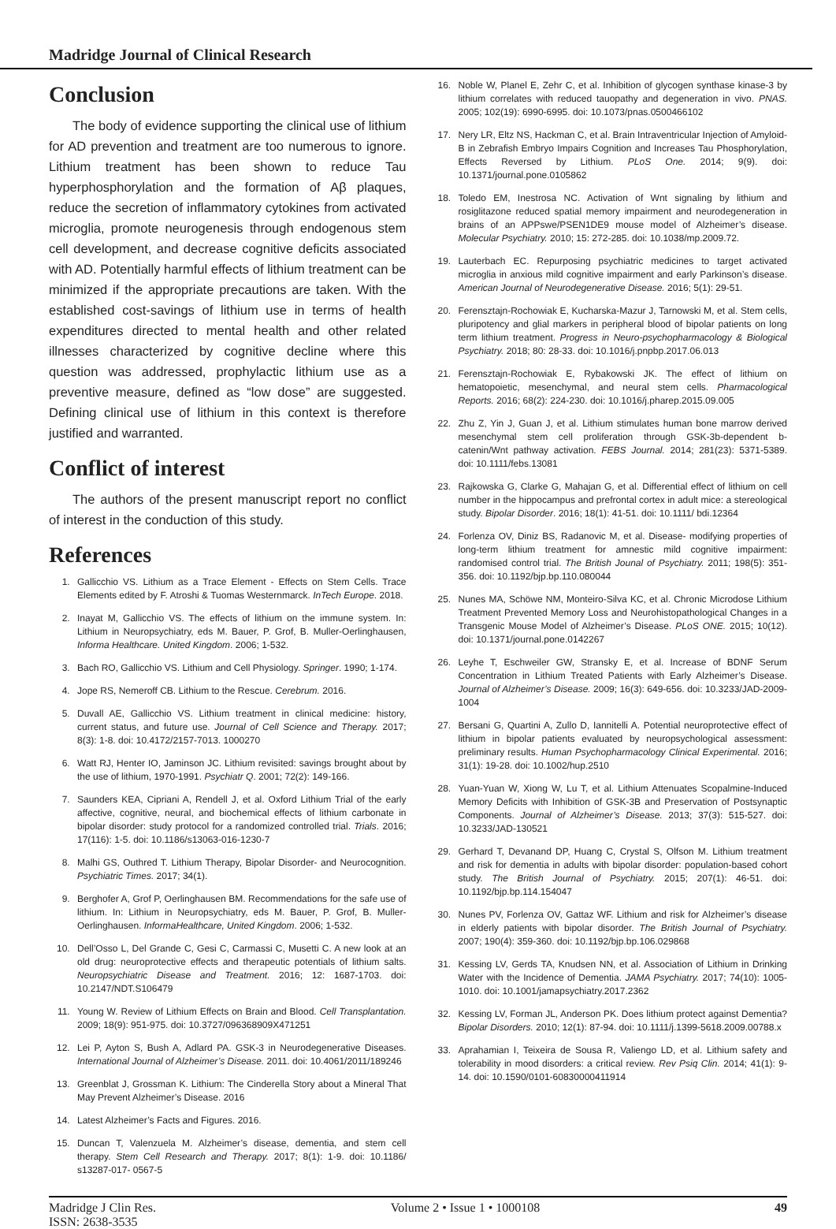Madridge Journal of Clinical Research
Conclusion
The body of evidence supporting the clinical use of lithium for AD prevention and treatment are too numerous to ignore. Lithium treatment has been shown to reduce Tau hyperphosphorylation and the formation of Aβ plaques, reduce the secretion of inflammatory cytokines from activated microglia, promote neurogenesis through endogenous stem cell development, and decrease cognitive deficits associated with AD. Potentially harmful effects of lithium treatment can be minimized if the appropriate precautions are taken. With the established cost-savings of lithium use in terms of health expenditures directed to mental health and other related illnesses characterized by cognitive decline where this question was addressed, prophylactic lithium use as a preventive measure, defined as “low dose” are suggested. Defining clinical use of lithium in this context is therefore justified and warranted.
Conflict of interest
The authors of the present manuscript report no conflict of interest in the conduction of this study.
References
1. Gallicchio VS. Lithium as a Trace Element - Effects on Stem Cells. Trace Elements edited by F. Atroshi & Tuomas Westernmarck. InTech Europe. 2018.
2. Inayat M, Gallicchio VS. The effects of lithium on the immune system. In: Lithium in Neuropsychiatry, eds M. Bauer, P. Grof, B. Muller-Oerlinghausen, Informa Healthcare. United Kingdom. 2006; 1-532.
3. Bach RO, Gallicchio VS. Lithium and Cell Physiology. Springer. 1990; 1-174.
4. Jope RS, Nemeroff CB. Lithium to the Rescue. Cerebrum. 2016.
5. Duvall AE, Gallicchio VS. Lithium treatment in clinical medicine: history, current status, and future use. Journal of Cell Science and Therapy. 2017; 8(3): 1-8. doi: 10.4172/2157-7013. 1000270
6. Watt RJ, Henter IO, Jaminson JC. Lithium revisited: savings brought about by the use of lithium, 1970-1991. Psychiatr Q. 2001; 72(2): 149-166.
7. Saunders KEA, Cipriani A, Rendell J, et al. Oxford Lithium Trial of the early affective, cognitive, neural, and biochemical effects of lithium carbonate in bipolar disorder: study protocol for a randomized controlled trial. Trials. 2016; 17(116): 1-5. doi: 10.1186/s13063-016-1230-7
8. Malhi GS, Outhred T. Lithium Therapy, Bipolar Disorder- and Neurocognition. Psychiatric Times. 2017; 34(1).
9. Berghofer A, Grof P, Oerlinghausen BM. Recommendations for the safe use of lithium. In: Lithium in Neuropsychiatry, eds M. Bauer, P. Grof, B. Muller- Oerlinghausen. InformaHealthcare, United Kingdom. 2006; 1-532.
10. Dell’Osso L, Del Grande C, Gesi C, Carmassi C, Musetti C. A new look at an old drug: neuroprotective effects and therapeutic potentials of lithium salts. Neuropsychiatric Disease and Treatment. 2016; 12: 1687-1703. doi: 10.2147/NDT.S106479
11. Young W. Review of Lithium Effects on Brain and Blood. Cell Transplantation. 2009; 18(9): 951-975. doi: 10.3727/096368909X471251
12. Lei P, Ayton S, Bush A, Adlard PA. GSK-3 in Neurodegenerative Diseases. International Journal of Alzheimer’s Disease. 2011. doi: 10.4061/2011/189246
13. Greenblat J, Grossman K. Lithium: The Cinderella Story about a Mineral That May Prevent Alzheimer’s Disease. 2016
14. Latest Alzheimer’s Facts and Figures. 2016.
15. Duncan T, Valenzuela M. Alzheimer’s disease, dementia, and stem cell therapy. Stem Cell Research and Therapy. 2017; 8(1): 1-9. doi: 10.1186/ s13287-017- 0567-5
16. Noble W, Planel E, Zehr C, et al. Inhibition of glycogen synthase kinase-3 by lithium correlates with reduced tauopathy and degeneration in vivo. PNAS. 2005; 102(19): 6990-6995. doi: 10.1073/pnas.0500466102
17. Nery LR, Eltz NS, Hackman C, et al. Brain Intraventricular Injection of Amyloid-B in Zebrafish Embryo Impairs Cognition and Increases Tau Phosphorylation, Effects Reversed by Lithium. PLoS One. 2014; 9(9). doi: 10.1371/journal.pone.0105862
18. Toledo EM, Inestrosa NC. Activation of Wnt signaling by lithium and rosiglitazone reduced spatial memory impairment and neurodegeneration in brains of an APPswe/PSEN1DE9 mouse model of Alzheimer’s disease. Molecular Psychiatry. 2010; 15: 272-285. doi: 10.1038/mp.2009.72.
19. Lauterbach EC. Repurposing psychiatric medicines to target activated microglia in anxious mild cognitive impairment and early Parkinson’s disease. American Journal of Neurodegenerative Disease. 2016; 5(1): 29-51.
20. Ferensztajn-Rochowiak E, Kucharska-Mazur J, Tarnowski M, et al. Stem cells, pluripotency and glial markers in peripheral blood of bipolar patients on long term lithium treatment. Progress in Neuro-psychopharmacology & Biological Psychiatry. 2018; 80: 28-33. doi: 10.1016/j.pnpbp.2017.06.013
21. Ferensztajn-Rochowiak E, Rybakowski JK. The effect of lithium on hematopoietic, mesenchymal, and neural stem cells. Pharmacological Reports. 2016; 68(2): 224-230. doi: 10.1016/j.pharep.2015.09.005
22. Zhu Z, Yin J, Guan J, et al. Lithium stimulates human bone marrow derived mesenchymal stem cell proliferation through GSK-3b-dependent b-catenin/Wnt pathway activation. FEBS Journal. 2014; 281(23): 5371-5389. doi: 10.1111/febs.13081
23. Rajkowska G, Clarke G, Mahajan G, et al. Differential effect of lithium on cell number in the hippocampus and prefrontal cortex in adult mice: a stereological study. Bipolar Disorder. 2016; 18(1): 41-51. doi: 10.1111/ bdi.12364
24. Forlenza OV, Diniz BS, Radanovic M, et al. Disease- modifying properties of long-term lithium treatment for amnestic mild cognitive impairment: randomised control trial. The British Jounal of Psychiatry. 2011; 198(5): 351-356. doi: 10.1192/bjp.bp.110.080044
25. Nunes MA, Schöwe NM, Monteiro-Silva KC, et al. Chronic Microdose Lithium Treatment Prevented Memory Loss and Neurohistopathological Changes in a Transgenic Mouse Model of Alzheimer’s Disease. PLoS ONE. 2015; 10(12). doi: 10.1371/journal.pone.0142267
26. Leyhe T, Eschweiler GW, Stransky E, et al. Increase of BDNF Serum Concentration in Lithium Treated Patients with Early Alzheimer’s Disease. Journal of Alzheimer’s Disease. 2009; 16(3): 649-656. doi: 10.3233/JAD-2009-1004
27. Bersani G, Quartini A, Zullo D, Iannitelli A. Potential neuroprotective effect of lithium in bipolar patients evaluated by neuropsychological assessment: preliminary results. Human Psychopharmacology Clinical Experimental. 2016; 31(1): 19-28. doi: 10.1002/hup.2510
28. Yuan-Yuan W, Xiong W, Lu T, et al. Lithium Attenuates Scopalmine-Induced Memory Deficits with Inhibition of GSK-3B and Preservation of Postsynaptic Components. Journal of Alzheimer’s Disease. 2013; 37(3): 515-527. doi: 10.3233/JAD-130521
29. Gerhard T, Devanand DP, Huang C, Crystal S, Olfson M. Lithium treatment and risk for dementia in adults with bipolar disorder: population-based cohort study. The British Journal of Psychiatry. 2015; 207(1): 46-51. doi: 10.1192/bjp.bp.114.154047
30. Nunes PV, Forlenza OV, Gattaz WF. Lithium and risk for Alzheimer’s disease in elderly patients with bipolar disorder. The British Journal of Psychiatry. 2007; 190(4): 359-360. doi: 10.1192/bjp.bp.106.029868
31. Kessing LV, Gerds TA, Knudsen NN, et al. Association of Lithium in Drinking Water with the Incidence of Dementia. JAMA Psychiatry. 2017; 74(10): 1005-1010. doi: 10.1001/jamapsychiatry.2017.2362
32. Kessing LV, Forman JL, Anderson PK. Does lithium protect against Dementia? Bipolar Disorders. 2010; 12(1): 87-94. doi: 10.1111/j.1399-5618.2009.00788.x
33. Aprahamian I, Teixeira de Sousa R, Valiengo LD, et al. Lithium safety and tolerability in mood disorders: a critical review. Rev Psiq Clin. 2014; 41(1): 9-14. doi: 10.1590/0101-60830000411914
Madridge J Clin Res.
ISSN: 2638-3535
Volume 2 • Issue 1 • 1000108 49